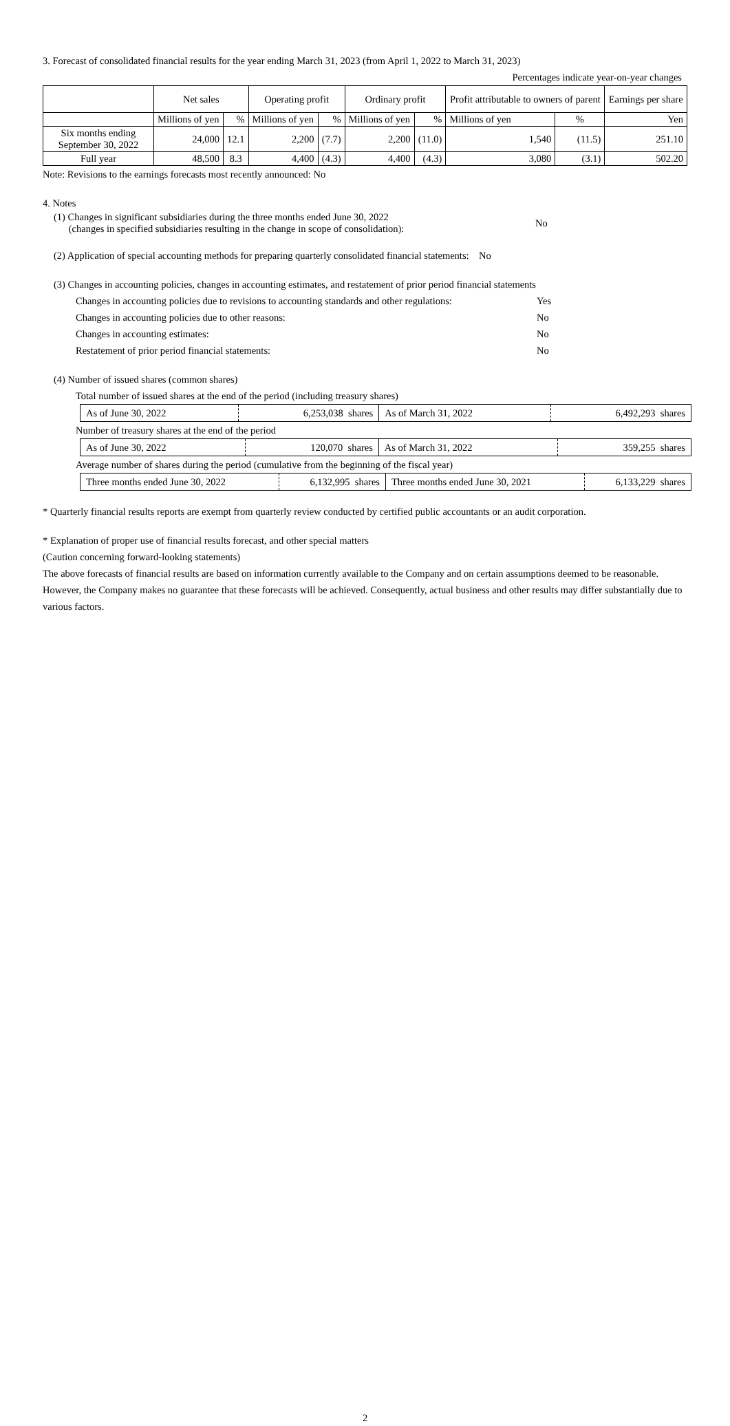3. Forecast of consolidated financial results for the year ending March 31, 2023 (from April 1, 2022 to March 31, 2023)
Percentages indicate year-on-year changes
| | Net sales | | Operating profit | | Ordinary profit | | Profit attributable to owners of parent | | Earnings per share |
| --- | --- | --- | --- | --- | --- | --- | --- | --- | --- |
| | Millions of yen | % | Millions of yen | % | Millions of yen | % | Millions of yen | % | Yen |
| Six months ending September 30, 2022 | 24,000 | 12.1 | 2,200 | (7.7) | 2,200 | (11.0) | 1,540 | (11.5) | 251.10 |
| Full year | 48,500 | 8.3 | 4,400 | (4.3) | 4,400 | (4.3) | 3,080 | (3.1) | 502.20 |
Note: Revisions to the earnings forecasts most recently announced: No
4. Notes
(1) Changes in significant subsidiaries during the three months ended June 30, 2022
(changes in specified subsidiaries resulting in the change in scope of consolidation): No
(2) Application of special accounting methods for preparing quarterly consolidated financial statements: No
(3) Changes in accounting policies, changes in accounting estimates, and restatement of prior period financial statements
Changes in accounting policies due to revisions to accounting standards and other regulations: Yes
Changes in accounting policies due to other reasons: No
Changes in accounting estimates: No
Restatement of prior period financial statements: No
(4) Number of issued shares (common shares)
Total number of issued shares at the end of the period (including treasury shares)
| As of June 30, 2022 | 6,253,038 shares | As of March 31, 2022 | 6,492,293 shares |
Number of treasury shares at the end of the period
| As of June 30, 2022 | 120,070 shares | As of March 31, 2022 | 359,255 shares |
Average number of shares during the period (cumulative from the beginning of the fiscal year)
| Three months ended June 30, 2022 | 6,132,995 shares | Three months ended June 30, 2021 | 6,133,229 shares |
* Quarterly financial results reports are exempt from quarterly review conducted by certified public accountants or an audit corporation.
* Explanation of proper use of financial results forecast, and other special matters
(Caution concerning forward-looking statements)
The above forecasts of financial results are based on information currently available to the Company and on certain assumptions deemed to be reasonable. However, the Company makes no guarantee that these forecasts will be achieved. Consequently, actual business and other results may differ substantially due to various factors.
2